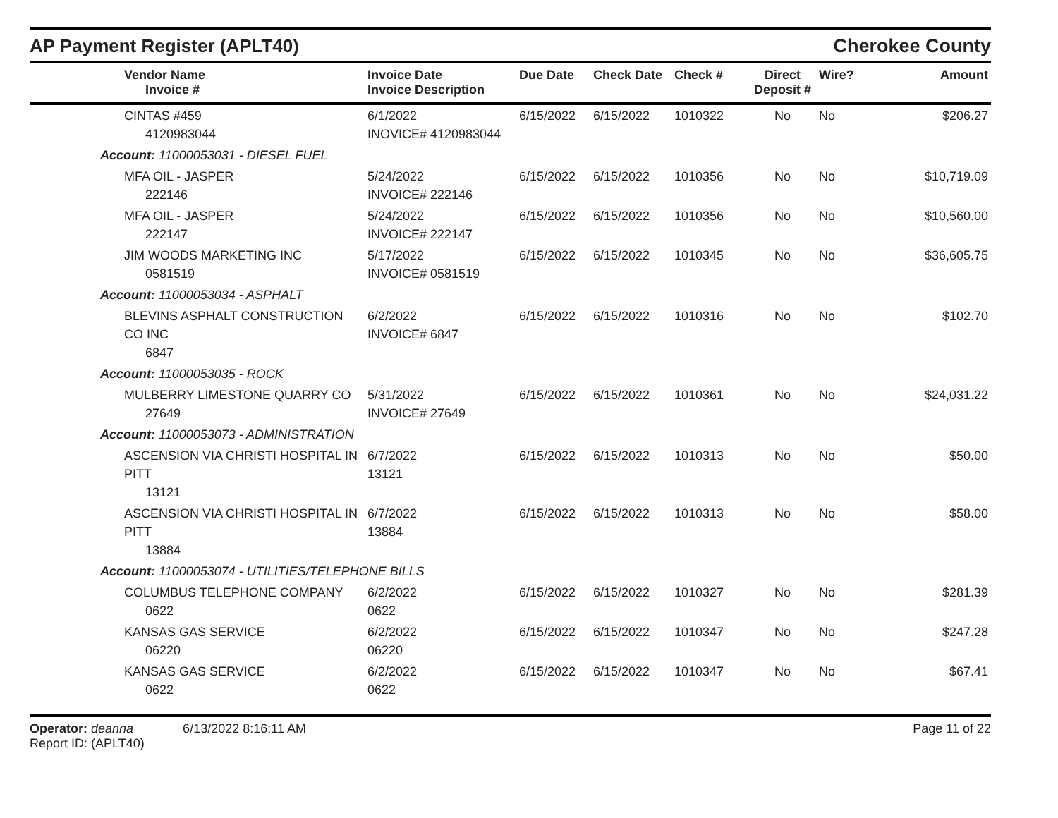AP Payment Register (APLT40)
Cherokee County
| | Vendor Name Invoice # | Invoice Date Invoice Description | Due Date | Check Date | Check # | Direct Deposit # | Wire? | Amount |
| --- | --- | --- | --- | --- | --- | --- | --- | --- |
| | CINTAS #459 4120983044 | 6/1/2022 INOVICE# 4120983044 | 6/15/2022 | 6/15/2022 | 1010322 | No | No | $206.27 |
| Account: 11000053031 - DIESEL FUEL | | | | | | | | |
| | MFA OIL - JASPER 222146 | 5/24/2022 INVOICE# 222146 | 6/15/2022 | 6/15/2022 | 1010356 | No | No | $10,719.09 |
| | MFA OIL - JASPER 222147 | 5/24/2022 INVOICE# 222147 | 6/15/2022 | 6/15/2022 | 1010356 | No | No | $10,560.00 |
| | JIM WOODS MARKETING INC 0581519 | 5/17/2022 INVOICE# 0581519 | 6/15/2022 | 6/15/2022 | 1010345 | No | No | $36,605.75 |
| Account: 11000053034 - ASPHALT | | | | | | | | |
| | BLEVINS ASPHALT CONSTRUCTION CO INC 6847 | 6/2/2022 INVOICE# 6847 | 6/15/2022 | 6/15/2022 | 1010316 | No | No | $102.70 |
| Account: 11000053035 - ROCK | | | | | | | | |
| | MULBERRY LIMESTONE QUARRY CO 27649 | 5/31/2022 INVOICE# 27649 | 6/15/2022 | 6/15/2022 | 1010361 | No | No | $24,031.22 |
| Account: 11000053073 - ADMINISTRATION | | | | | | | | |
| | ASCENSION VIA CHRISTI HOSPITAL IN PITT 13121 | 6/7/2022 13121 | 6/15/2022 | 6/15/2022 | 1010313 | No | No | $50.00 |
| | ASCENSION VIA CHRISTI HOSPITAL IN PITT 13884 | 6/7/2022 13884 | 6/15/2022 | 6/15/2022 | 1010313 | No | No | $58.00 |
| Account: 11000053074 - UTILITIES/TELEPHONE BILLS | | | | | | | | |
| | COLUMBUS TELEPHONE COMPANY 0622 | 6/2/2022 0622 | 6/15/2022 | 6/15/2022 | 1010327 | No | No | $281.39 |
| | KANSAS GAS SERVICE 06220 | 6/2/2022 06220 | 6/15/2022 | 6/15/2022 | 1010347 | No | No | $247.28 |
| | KANSAS GAS SERVICE 0622 | 6/2/2022 0622 | 6/15/2022 | 6/15/2022 | 1010347 | No | No | $67.41 |
Operator: deanna 6/13/2022 8:16:11 AM
Report ID: (APLT40)
Page 11 of 22